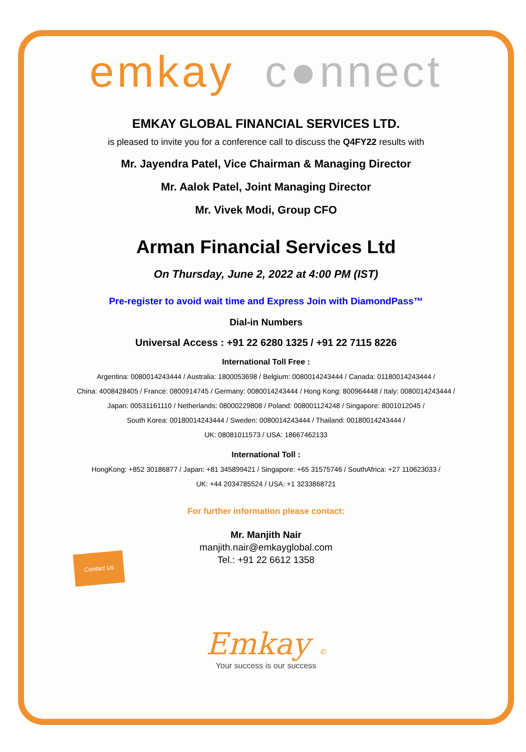emkay c●nnect
EMKAY GLOBAL FINANCIAL SERVICES LTD.
is pleased to invite you for a conference call to discuss the Q4FY22 results with
Mr. Jayendra Patel, Vice Chairman & Managing Director
Mr. Aalok Patel, Joint Managing Director
Mr. Vivek Modi, Group CFO
Arman Financial Services Ltd
On Thursday, June 2, 2022 at 4:00 PM (IST)
Pre-register to avoid wait time and Express Join with DiamondPass™
Dial-in Numbers
Universal Access : +91 22 6280 1325 / +91 22 7115 8226
International Toll Free :
Argentina: 0080014243444 / Australia: 1800053698 / Belgium: 0080014243444 / Canada: 01180014243444 /
China: 4008428405 / France: 0800914745 / Germany: 0080014243444 / Hong Kong: 800964448 / Italy: 0080014243444 /
Japan: 00531161110 / Netherlands: 08000229808 / Poland: 008001124248 / Singapore: 8001012045 /
South Korea: 00180014243444 / Sweden: 0080014243444 / Thailand: 00180014243444 /
UK: 08081011573 / USA: 18667462133
International Toll :
HongKong: +852 30186877 / Japan: +81 345899421 / Singapore: +65 31575746 / SouthAfrica: +27 110623033 /
UK: +44 2034785524 / USA: +1 3233868721
For further information please contact:
Contact Us
Mr. Manjith Nair
manjith.nair@emkayglobal.com
Tel.: +91 22 6612 1358
Emkay ©
Your success is our success